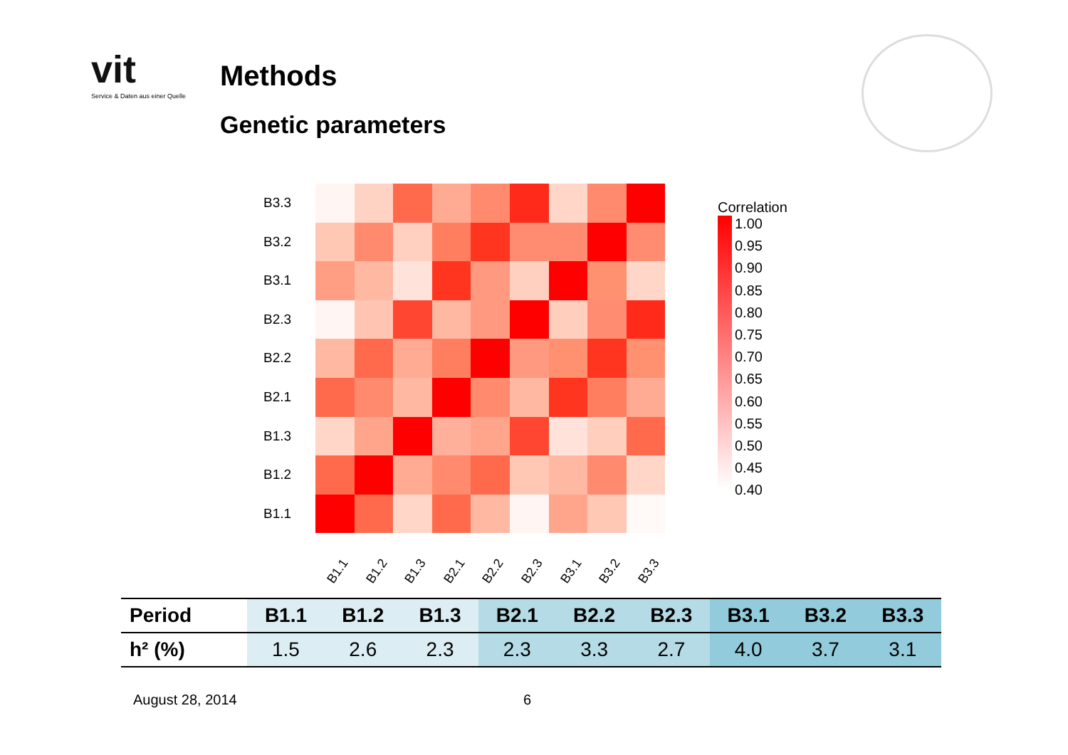vit
Service & Daten aus einer Quelle
Methods
Genetic parameters
B3.3
B3.2
B3.1
B2.3
B2.2
B2.1
B1.3
B1.2
B1.1
B1.1 B1.2 B1.3 B2.1 B2.2 B2.3 B3.1 B3.2 B3.3
Correlation
1.00
0.95
0.90
0.85
0.80
0.75
0.70
0.65
0.60
0.55
0.50
0.45
0.40
| Period | B1.1 | B1.2 | B1.3 | B2.1 | B2.2 | B2.3 | B3.1 | B3.2 | B3.3 |
| --- | --- | --- | --- | --- | --- | --- | --- | --- | --- |
| h² (%) | 1.5 | 2.6 | 2.3 | 2.3 | 3.3 | 2.7 | 4.0 | 3.7 | 3.1 |
August 28, 2014 6